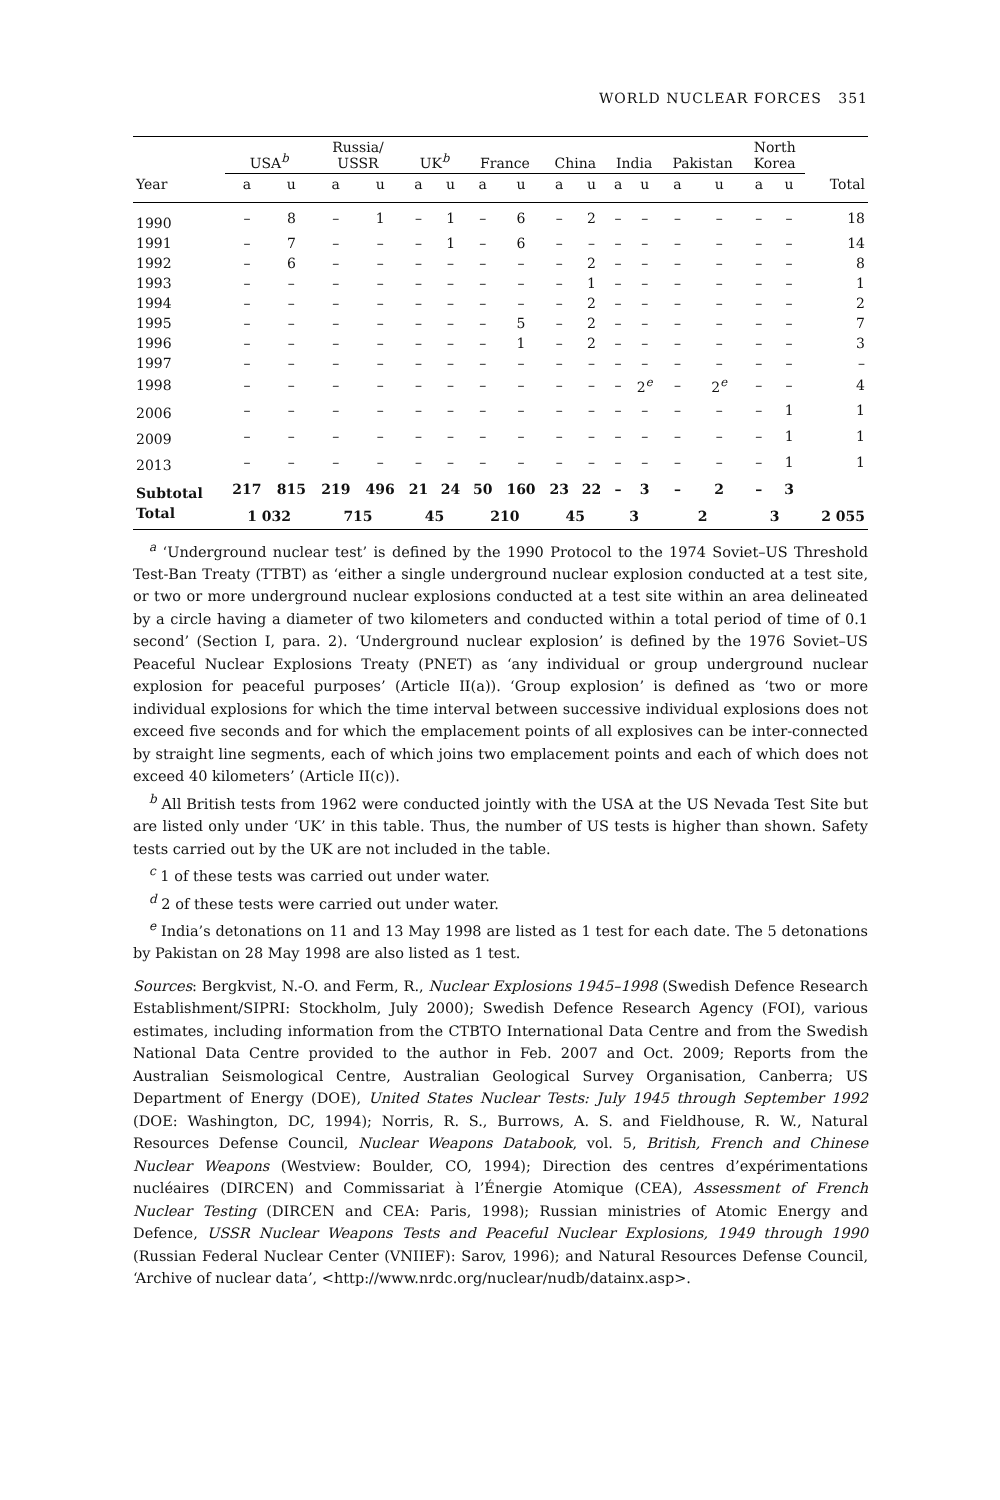WORLD NUCLEAR FORCES 351
| | USA<sup>b</sup> | | Russia/ USSR | | UK<sup>b</sup> | | France | | China | | India | | Pakistan | | North Korea | | |
| --- | --- | --- | --- | --- | --- | --- | --- | --- | --- | --- | --- | --- | --- | --- | --- | --- | --- |
| Year | a | u | a | u | a | u | a | u | a | u | a | u | a | u | a | u | Total |
| 1990 | – | 8 | – | 1 | – | 1 | – | 6 | – | 2 | – | – | – | – | – | – | 18 |
| 1991 | – | 7 | – | – | – | 1 | – | 6 | – | – | – | – | – | – | – | – | 14 |
| 1992 | – | 6 | – | – | – | – | – | – | – | 2 | – | – | – | – | – | – | 8 |
| 1993 | – | – | – | – | – | – | – | – | – | 1 | – | – | – | – | – | – | 1 |
| 1994 | – | – | – | – | – | – | – | – | – | 2 | – | – | – | – | – | – | 2 |
| 1995 | – | – | – | – | – | – | – | 5 | – | 2 | – | – | – | – | – | – | 7 |
| 1996 | – | – | – | – | – | – | – | 1 | – | 2 | – | – | – | – | – | – | 3 |
| 1997 | – | – | – | – | – | – | – | – | – | – | – | – | – | – | – | – | – |
| 1998 | – | – | – | – | – | – | – | – | – | – | – | 2<sup>e</sup> | – | 2<sup>e</sup> | – | – | 4 |
| 2006 | – | – | – | – | – | – | – | – | – | – | – | – | – | – | – | 1 | 1 |
| 2009 | – | – | – | – | – | – | – | – | – | – | – | – | – | – | – | 1 | 1 |
| 2013 | – | – | – | – | – | – | – | – | – | – | – | – | – | – | – | 1 | 1 |
| Subtotal | 217 | 815 | 219 | 496 | 21 | 24 | 50 | 160 | 23 | 22 | – | 3 | – | 2 | – | 3 | |
| Total | 1 032 | | 715 | | 45 | | 210 | | 45 | | 3 | | 2 | | 3 | | 2 055 |
<sup>a</sup> ‘Underground nuclear test’ is defined by the 1990 Protocol to the 1974 Soviet–US Threshold Test-Ban Treaty (TTBT) as ‘either a single underground nuclear explosion conducted at a test site, or two or more underground nuclear explosions conducted at a test site within an area delineated by a circle having a diameter of two kilometers and conducted within a total period of time of 0.1 second’ (Section I, para. 2). ‘Underground nuclear explosion’ is defined by the 1976 Soviet–US Peaceful Nuclear Explosions Treaty (PNET) as ‘any individual or group underground nuclear explosion for peaceful purposes’ (Article II(a)). ‘Group explosion’ is defined as ‘two or more individual explosions for which the time interval between successive individual explosions does not exceed five seconds and for which the emplacement points of all explosives can be inter-connected by straight line segments, each of which joins two emplacement points and each of which does not exceed 40 kilometers’ (Article II(c)).
<sup>b</sup> All British tests from 1962 were conducted jointly with the USA at the US Nevada Test Site but are listed only under ‘UK’ in this table. Thus, the number of US tests is higher than shown. Safety tests carried out by the UK are not included in the table.
<sup>c</sup> 1 of these tests was carried out under water.
<sup>d</sup> 2 of these tests were carried out under water.
<sup>e</sup> India’s detonations on 11 and 13 May 1998 are listed as 1 test for each date. The 5 detonations by Pakistan on 28 May 1998 are also listed as 1 test.
Sources: Bergkvist, N.-O. and Ferm, R., Nuclear Explosions 1945–1998 (Swedish Defence Research Establishment/SIPRI: Stockholm, July 2000); Swedish Defence Research Agency (FOI), various estimates, including information from the CTBTO International Data Centre and from the Swedish National Data Centre provided to the author in Feb. 2007 and Oct. 2009; Reports from the Australian Seismological Centre, Australian Geological Survey Organisation, Canberra; US Department of Energy (DOE), United States Nuclear Tests: July 1945 through September 1992 (DOE: Washington, DC, 1994); Norris, R. S., Burrows, A. S. and Fieldhouse, R. W., Natural Resources Defense Council, Nuclear Weapons Databook, vol. 5, British, French and Chinese Nuclear Weapons (Westview: Boulder, CO, 1994); Direction des centres d’expérimentations nucléaires (DIRCEN) and Commissariat à l’Énergie Atomique (CEA), Assessment of French Nuclear Testing (DIRCEN and CEA: Paris, 1998); Russian ministries of Atomic Energy and Defence, USSR Nuclear Weapons Tests and Peaceful Nuclear Explosions, 1949 through 1990 (Russian Federal Nuclear Center (VNIIEF): Sarov, 1996); and Natural Resources Defense Council, ‘Archive of nuclear data’, <http://www.nrdc.org/nuclear/nudb/datainx.asp>.